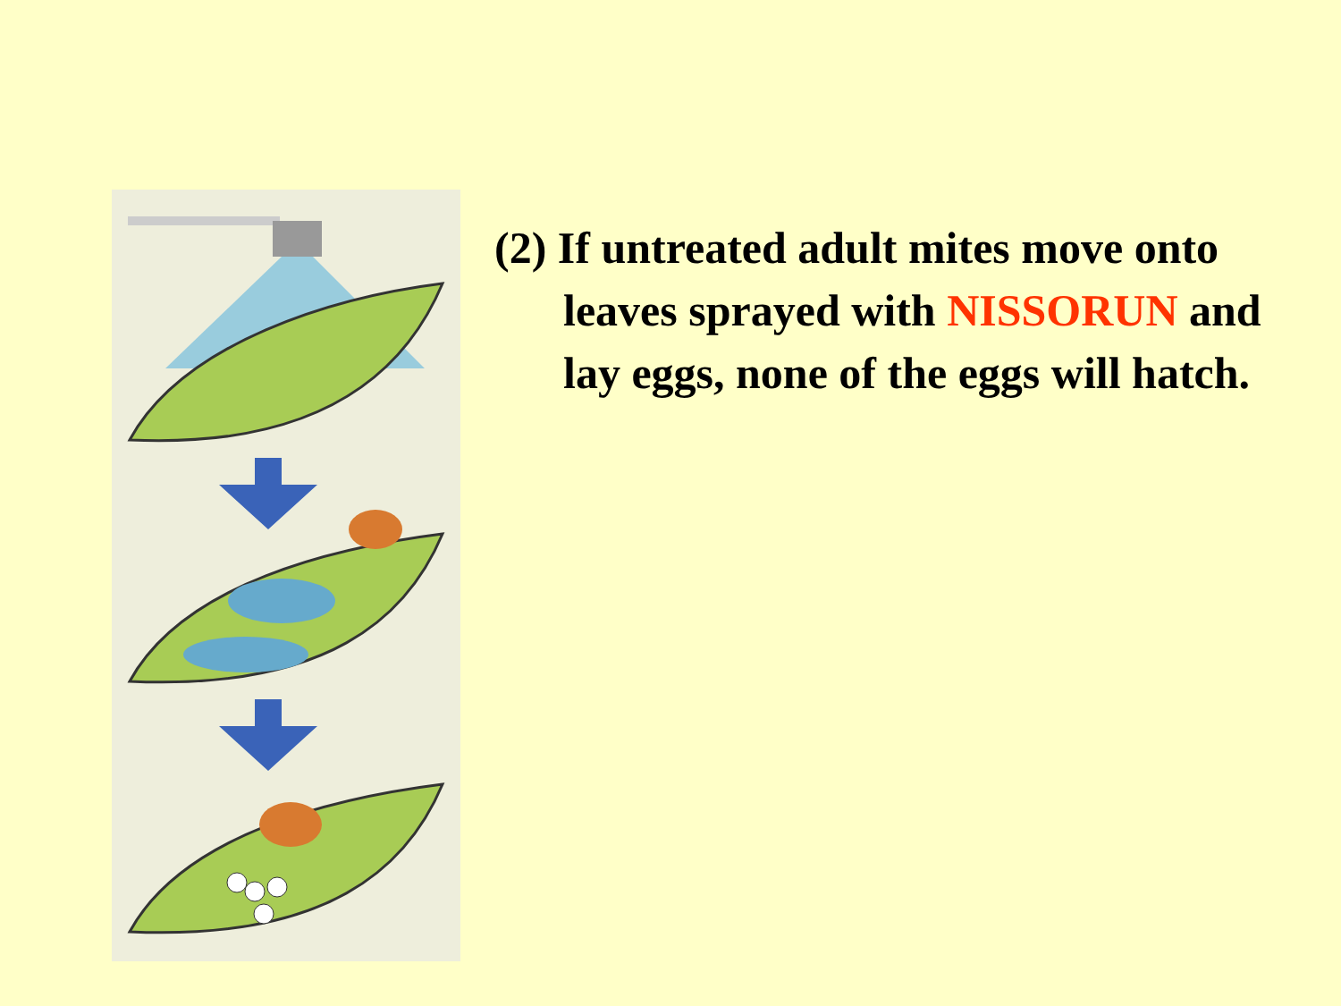(2) If untreated adult mites move onto leaves sprayed with NISSORUN and lay eggs, none of the eggs will hatch.